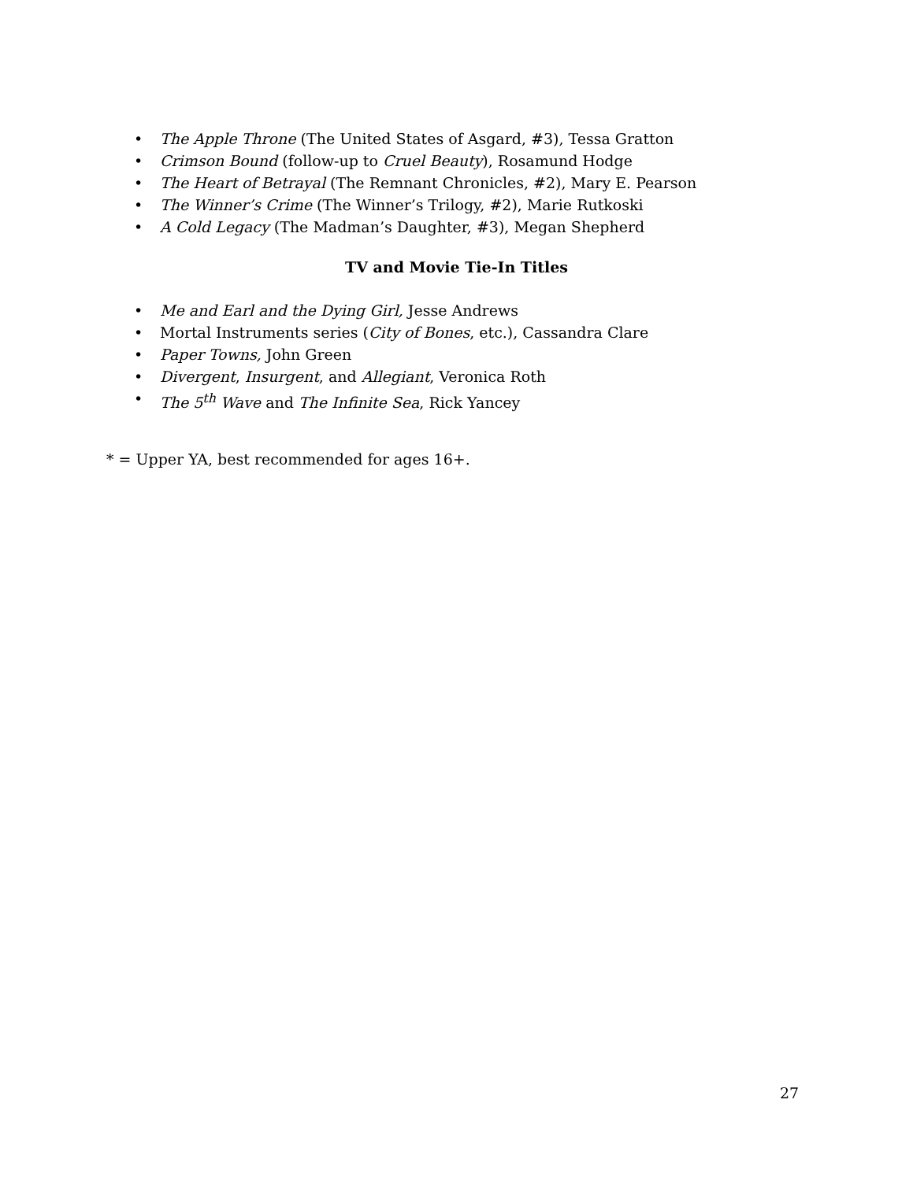• The Apple Throne (The United States of Asgard, #3), Tessa Gratton
• Crimson Bound (follow-up to Cruel Beauty), Rosamund Hodge
• The Heart of Betrayal (The Remnant Chronicles, #2), Mary E. Pearson
• The Winner’s Crime (The Winner’s Trilogy, #2), Marie Rutkoski
• A Cold Legacy (The Madman’s Daughter, #3), Megan Shepherd
TV and Movie Tie-In Titles
• Me and Earl and the Dying Girl, Jesse Andrews
• Mortal Instruments series (City of Bones, etc.), Cassandra Clare
• Paper Towns, John Green
• Divergent, Insurgent, and Allegiant, Veronica Roth
• The 5<sup>th</sup> Wave and The Infinite Sea, Rick Yancey
* = Upper YA, best recommended for ages 16+.
27